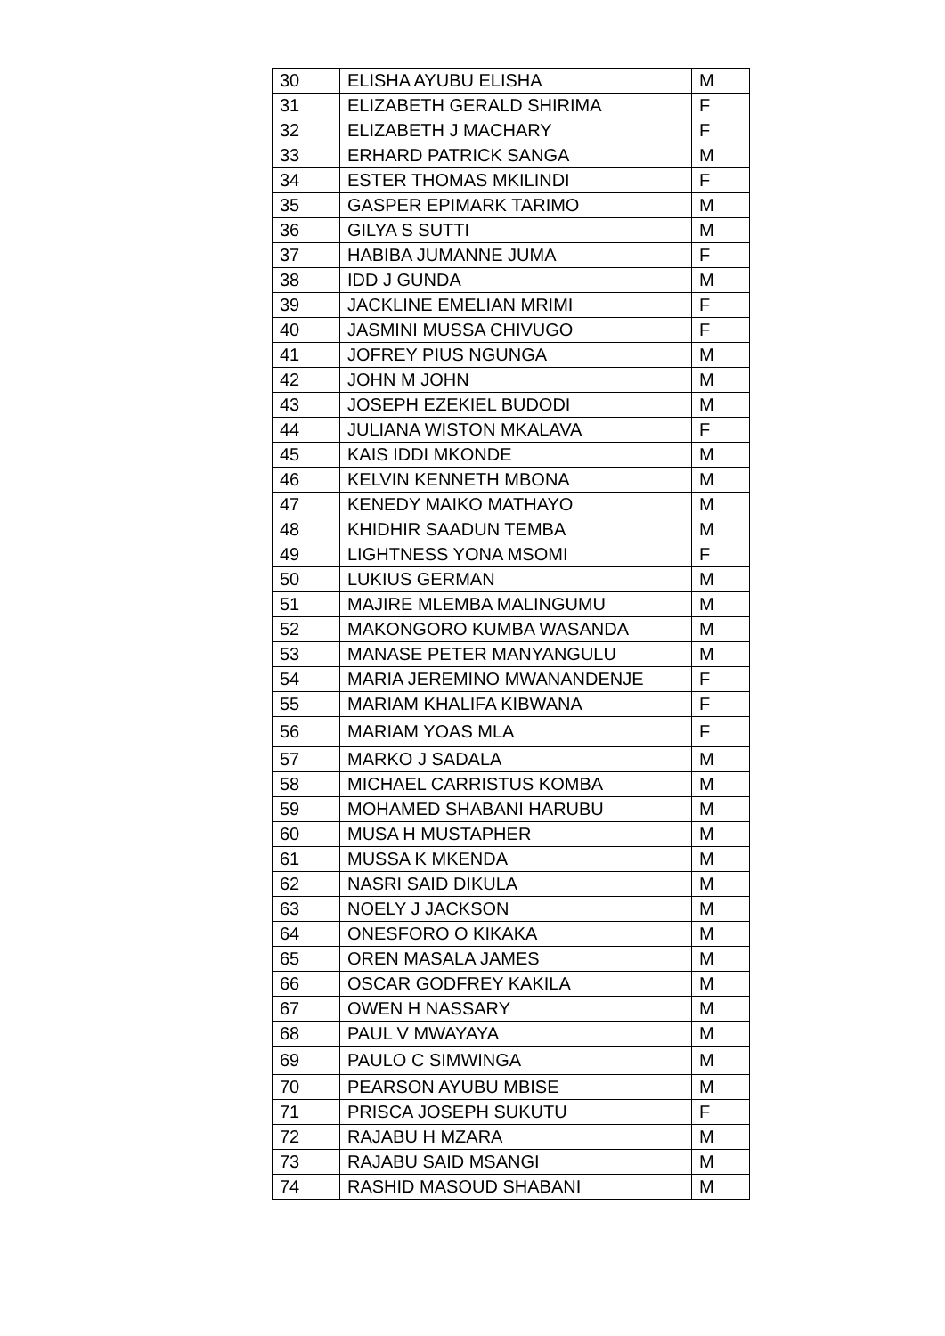| 30 | ELISHA AYUBU ELISHA | M |
| 31 | ELIZABETH GERALD SHIRIMA | F |
| 32 | ELIZABETH J MACHARY | F |
| 33 | ERHARD PATRICK SANGA | M |
| 34 | ESTER THOMAS MKILINDI | F |
| 35 | GASPER EPIMARK TARIMO | M |
| 36 | GILYA S SUTTI | M |
| 37 | HABIBA JUMANNE JUMA | F |
| 38 | IDD J GUNDA | M |
| 39 | JACKLINE EMELIAN MRIMI | F |
| 40 | JASMINI MUSSA CHIVUGO | F |
| 41 | JOFREY PIUS NGUNGA | M |
| 42 | JOHN M JOHN | M |
| 43 | JOSEPH EZEKIEL BUDODI | M |
| 44 | JULIANA WISTON MKALAVA | F |
| 45 | KAIS IDDI MKONDE | M |
| 46 | KELVIN KENNETH MBONA | M |
| 47 | KENEDY MAIKO MATHAYO | M |
| 48 | KHIDHIR SAADUN TEMBA | M |
| 49 | LIGHTNESS YONA MSOMI | F |
| 50 | LUKIUS GERMAN | M |
| 51 | MAJIRE MLEMBA MALINGUMU | M |
| 52 | MAKONGORO KUMBA WASANDA | M |
| 53 | MANASE PETER MANYANGULU | M |
| 54 | MARIA JEREMINO MWANANDENJE | F |
| 55 | MARIAM KHALIFA KIBWANA | F |
| 56 | MARIAM YOAS MLA | F |
| 57 | MARKO J SADALA | M |
| 58 | MICHAEL CARRISTUS KOMBA | M |
| 59 | MOHAMED SHABANI HARUBU | M |
| 60 | MUSA H MUSTAPHER | M |
| 61 | MUSSA K MKENDA | M |
| 62 | NASRI SAID DIKULA | M |
| 63 | NOELY J JACKSON | M |
| 64 | ONESFORO O KIKAKA | M |
| 65 | OREN MASALA JAMES | M |
| 66 | OSCAR GODFREY KAKILA | M |
| 67 | OWEN H NASSARY | M |
| 68 | PAUL V MWAYAYA | M |
| 69 | PAULO C SIMWINGA | M |
| 70 | PEARSON AYUBU MBISE | M |
| 71 | PRISCA JOSEPH SUKUTU | F |
| 72 | RAJABU H MZARA | M |
| 73 | RAJABU SAID MSANGI | M |
| 74 | RASHID MASOUD SHABANI | M |